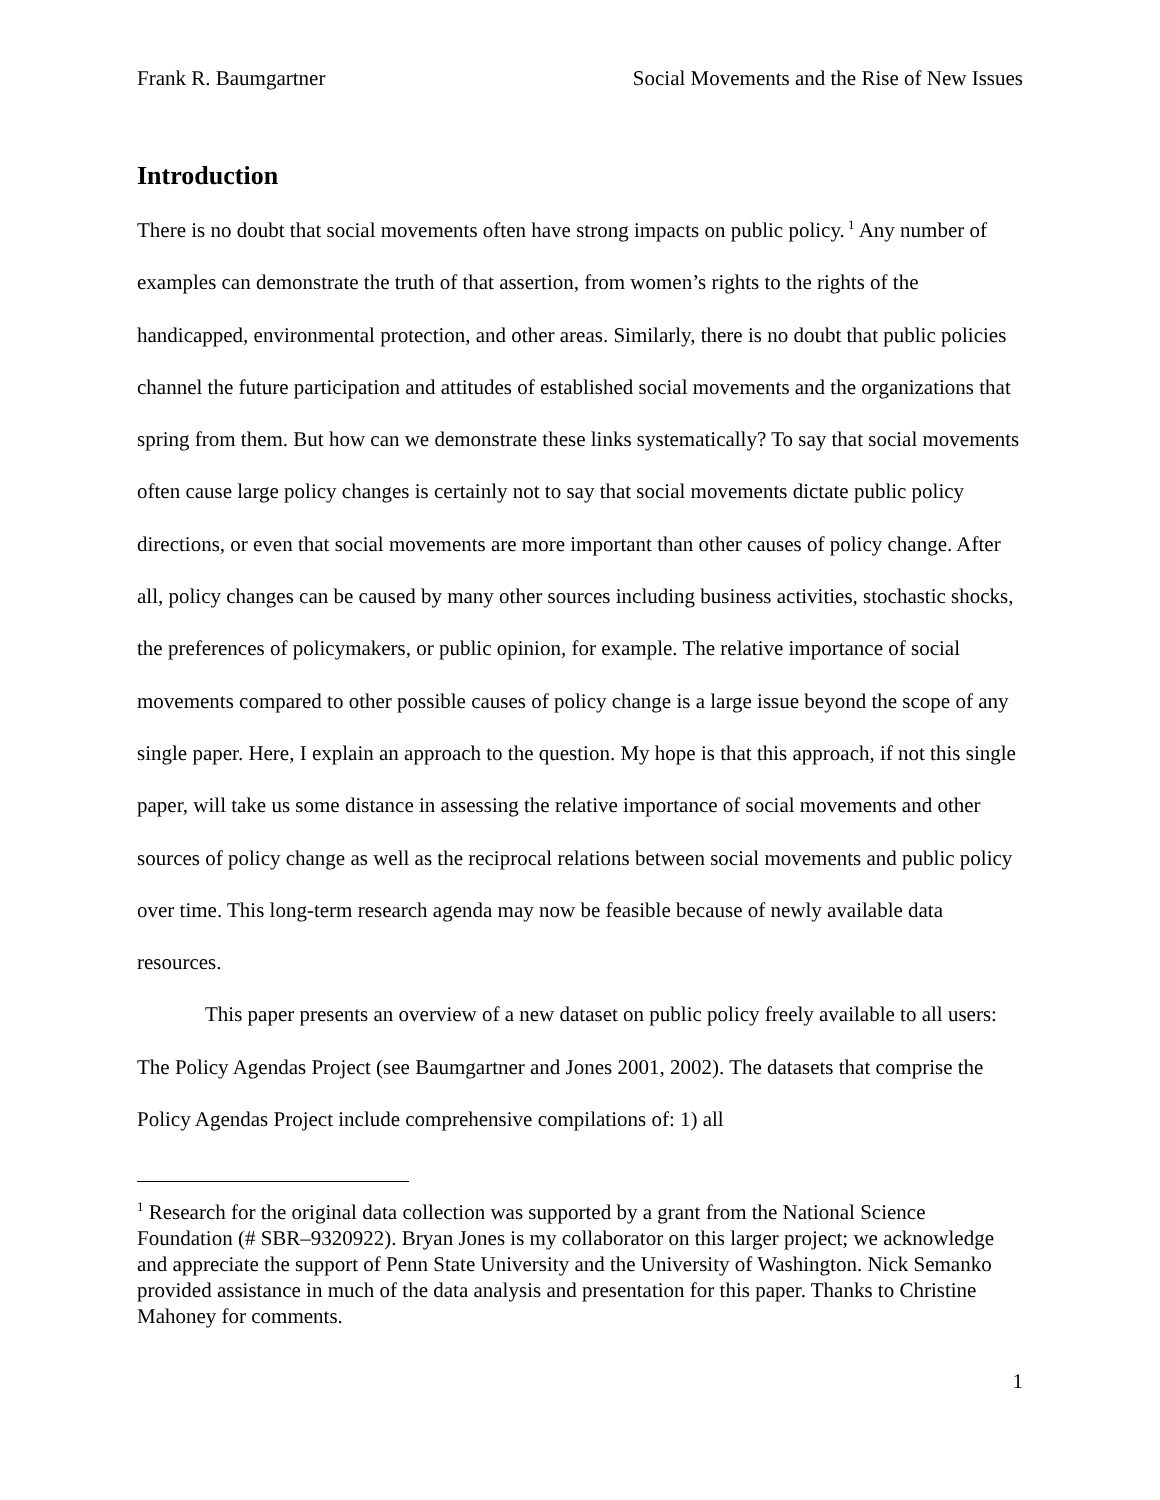Frank R. Baumgartner Social Movements and the Rise of New Issues
Introduction
There is no doubt that social movements often have strong impacts on public policy.<sup>1</sup> Any number of examples can demonstrate the truth of that assertion, from women’s rights to the rights of the handicapped, environmental protection, and other areas. Similarly, there is no doubt that public policies channel the future participation and attitudes of established social movements and the organizations that spring from them. But how can we demonstrate these links systematically? To say that social movements often cause large policy changes is certainly not to say that social movements dictate public policy directions, or even that social movements are more important than other causes of policy change. After all, policy changes can be caused by many other sources including business activities, stochastic shocks, the preferences of policymakers, or public opinion, for example. The relative importance of social movements compared to other possible causes of policy change is a large issue beyond the scope of any single paper. Here, I explain an approach to the question. My hope is that this approach, if not this single paper, will take us some distance in assessing the relative importance of social movements and other sources of policy change as well as the reciprocal relations between social movements and public policy over time. This long-term research agenda may now be feasible because of newly available data resources.
This paper presents an overview of a new dataset on public policy freely available to all users: The Policy Agendas Project (see Baumgartner and Jones 2001, 2002). The datasets that comprise the Policy Agendas Project include comprehensive compilations of: 1) all
<sup>1</sup> Research for the original data collection was supported by a grant from the National Science Foundation (# SBR–9320922). Bryan Jones is my collaborator on this larger project; we acknowledge and appreciate the support of Penn State University and the University of Washington. Nick Semanko provided assistance in much of the data analysis and presentation for this paper. Thanks to Christine Mahoney for comments.
1